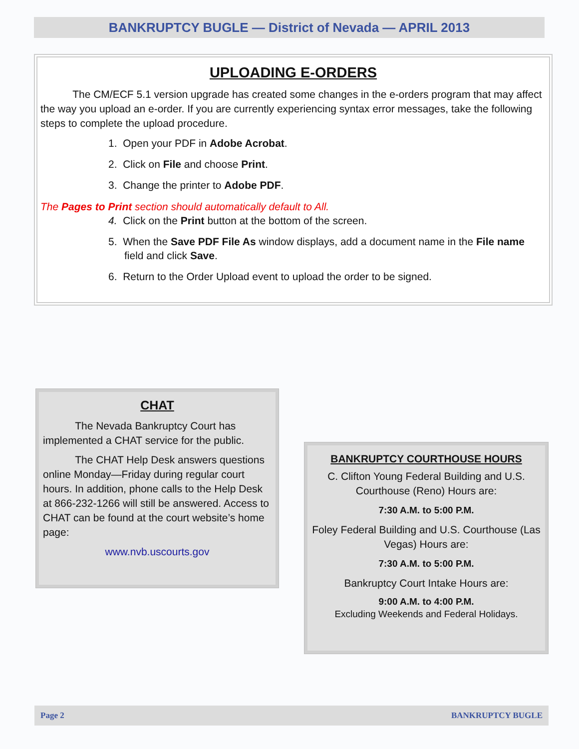BANKRUPTCY BUGLE — District of Nevada — APRIL 2013
UPLOADING E-ORDERS
The CM/ECF 5.1 version upgrade has created some changes in the e-orders program that may affect the way you upload an e-order. If you are currently experiencing syntax error messages, take the following steps to complete the upload procedure.
1. Open your PDF in Adobe Acrobat.
2. Click on File and choose Print.
3. Change the printer to Adobe PDF.
The Pages to Print section should automatically default to All.
4. Click on the Print button at the bottom of the screen.
5. When the Save PDF File As window displays, add a document name in the File name field and click Save.
6. Return to the Order Upload event to upload the order to be signed.
CHAT
The Nevada Bankruptcy Court has implemented a CHAT service for the public.
The CHAT Help Desk answers questions online Monday—Friday during regular court hours. In addition, phone calls to the Help Desk at 866-232-1266 will still be answered. Access to CHAT can be found at the court website’s home page:
www.nvb.uscourts.gov
BANKRUPTCY COURTHOUSE HOURS
C. Clifton Young Federal Building and U.S. Courthouse (Reno) Hours are:
7:30 A.M. to 5:00 P.M.
Foley Federal Building and U.S. Courthouse (Las Vegas) Hours are:
7:30 A.M. to 5:00 P.M.
Bankruptcy Court Intake Hours are:
9:00 A.M. to 4:00 P.M.
Excluding Weekends and Federal Holidays.
Page 2 BANKRUPTCY BUGLE